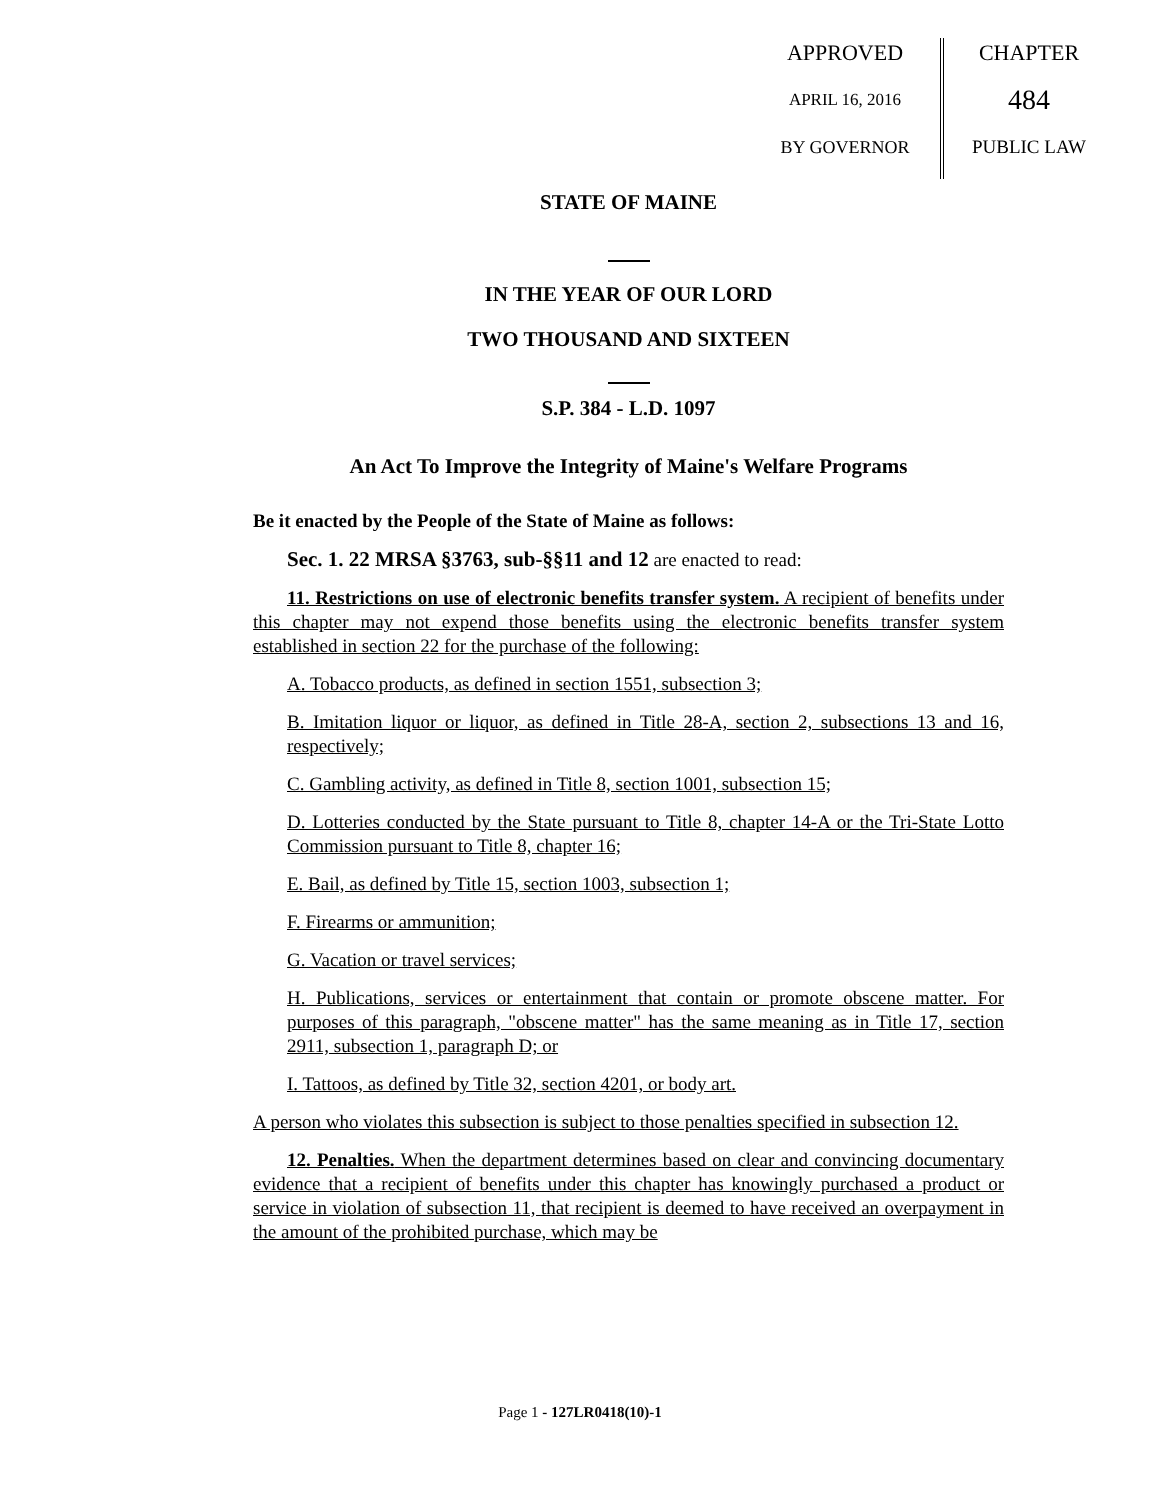APPROVED
APRIL 16, 2016
BY GOVERNOR
CHAPTER
484
PUBLIC LAW
STATE OF MAINE
IN THE YEAR OF OUR LORD
TWO THOUSAND AND SIXTEEN
S.P. 384 - L.D. 1097
An Act To Improve the Integrity of Maine's Welfare Programs
Be it enacted by the People of the State of Maine as follows:
Sec. 1. 22 MRSA §3763, sub-§§11 and 12 are enacted to read:
11. Restrictions on use of electronic benefits transfer system. A recipient of benefits under this chapter may not expend those benefits using the electronic benefits transfer system established in section 22 for the purchase of the following:
A. Tobacco products, as defined in section 1551, subsection 3;
B. Imitation liquor or liquor, as defined in Title 28-A, section 2, subsections 13 and 16, respectively;
C. Gambling activity, as defined in Title 8, section 1001, subsection 15;
D. Lotteries conducted by the State pursuant to Title 8, chapter 14-A or the Tri-State Lotto Commission pursuant to Title 8, chapter 16;
E. Bail, as defined by Title 15, section 1003, subsection 1;
F. Firearms or ammunition;
G. Vacation or travel services;
H. Publications, services or entertainment that contain or promote obscene matter. For purposes of this paragraph, "obscene matter" has the same meaning as in Title 17, section 2911, subsection 1, paragraph D; or
I. Tattoos, as defined by Title 32, section 4201, or body art.
A person who violates this subsection is subject to those penalties specified in subsection 12.
12. Penalties. When the department determines based on clear and convincing documentary evidence that a recipient of benefits under this chapter has knowingly purchased a product or service in violation of subsection 11, that recipient is deemed to have received an overpayment in the amount of the prohibited purchase, which may be
Page 1 - 127LR0418(10)-1